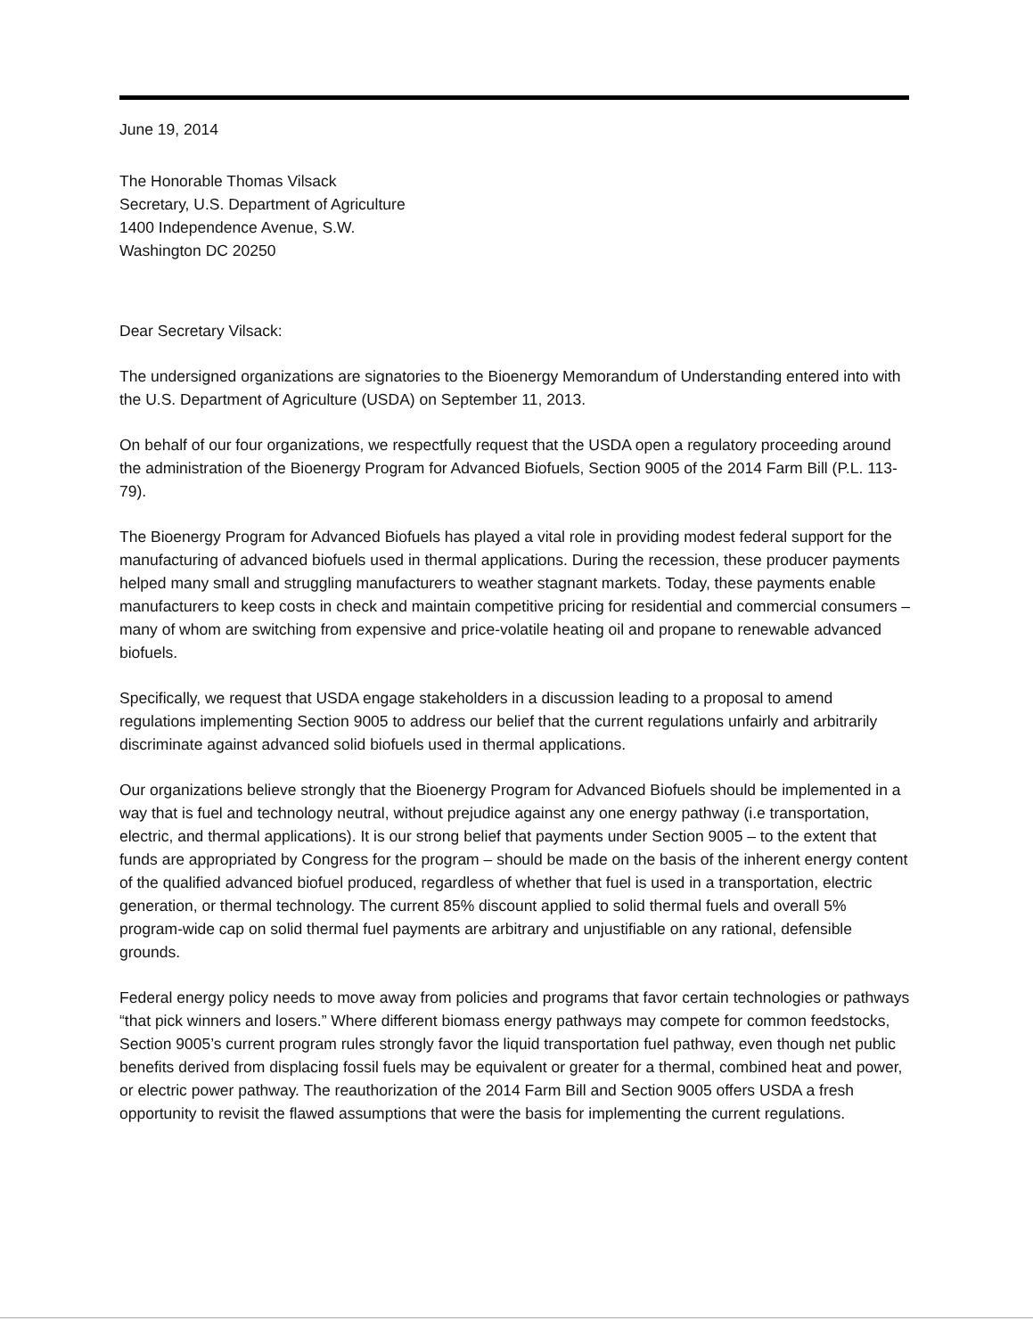June 19, 2014
The Honorable Thomas Vilsack
Secretary, U.S. Department of Agriculture
1400 Independence Avenue, S.W.
Washington DC 20250
Dear Secretary Vilsack:
The undersigned organizations are signatories to the Bioenergy Memorandum of Understanding entered into with the U.S. Department of Agriculture (USDA) on September 11, 2013.
On behalf of our four organizations, we respectfully request that the USDA open a regulatory proceeding around the administration of the Bioenergy Program for Advanced Biofuels, Section 9005 of the 2014 Farm Bill (P.L. 113-79).
The Bioenergy Program for Advanced Biofuels has played a vital role in providing modest federal support for the manufacturing of advanced biofuels used in thermal applications. During the recession, these producer payments helped many small and struggling manufacturers to weather stagnant markets. Today, these payments enable manufacturers to keep costs in check and maintain competitive pricing for residential and commercial consumers – many of whom are switching from expensive and price-volatile heating oil and propane to renewable advanced biofuels.
Specifically, we request that USDA engage stakeholders in a discussion leading to a proposal to amend regulations implementing Section 9005 to address our belief that the current regulations unfairly and arbitrarily discriminate against advanced solid biofuels used in thermal applications.
Our organizations believe strongly that the Bioenergy Program for Advanced Biofuels should be implemented in a way that is fuel and technology neutral, without prejudice against any one energy pathway (i.e transportation, electric, and thermal applications). It is our strong belief that payments under Section 9005 – to the extent that funds are appropriated by Congress for the program – should be made on the basis of the inherent energy content of the qualified advanced biofuel produced, regardless of whether that fuel is used in a transportation, electric generation, or thermal technology. The current 85% discount applied to solid thermal fuels and overall 5% program-wide cap on solid thermal fuel payments are arbitrary and unjustifiable on any rational, defensible grounds.
Federal energy policy needs to move away from policies and programs that favor certain technologies or pathways “that pick winners and losers.” Where different biomass energy pathways may compete for common feedstocks, Section 9005’s current program rules strongly favor the liquid transportation fuel pathway, even though net public benefits derived from displacing fossil fuels may be equivalent or greater for a thermal, combined heat and power, or electric power pathway. The reauthorization of the 2014 Farm Bill and Section 9005 offers USDA a fresh opportunity to revisit the flawed assumptions that were the basis for implementing the current regulations.